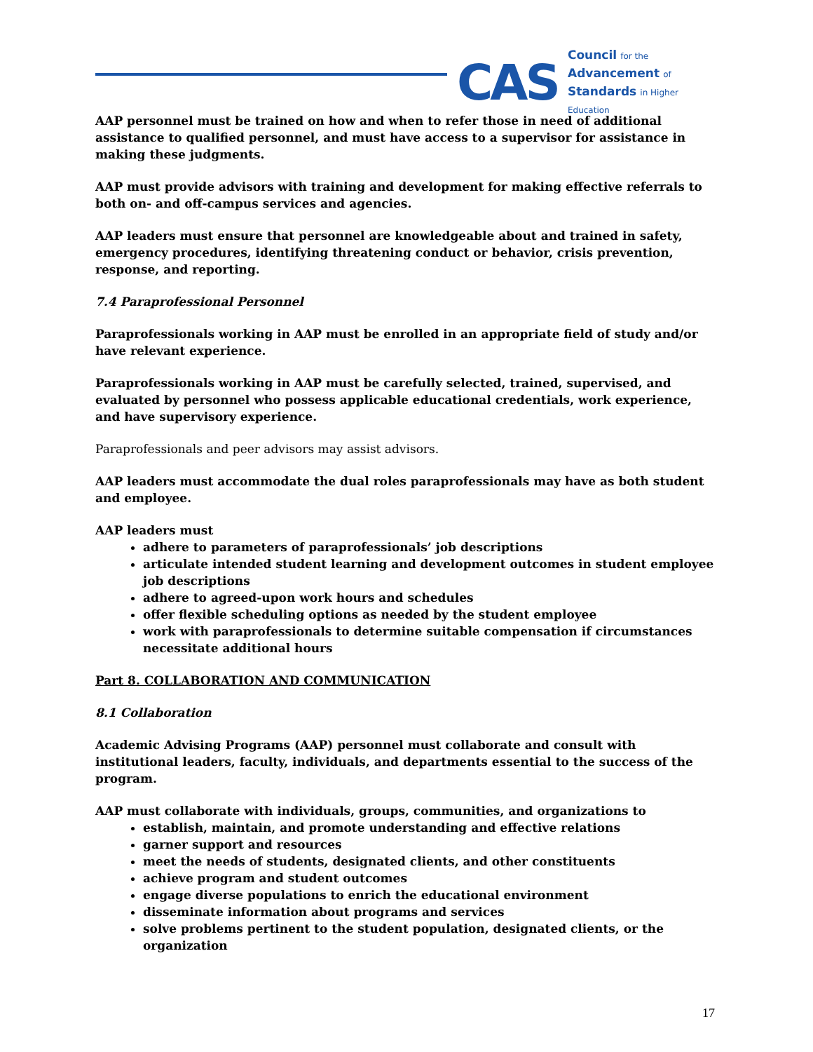CAS
Council for the
Advancement of
Standards in Higher Education
AAP personnel must be trained on how and when to refer those in need of additional assistance to qualified personnel, and must have access to a supervisor for assistance in making these judgments.
AAP must provide advisors with training and development for making effective referrals to both on- and off-campus services and agencies.
AAP leaders must ensure that personnel are knowledgeable about and trained in safety, emergency procedures, identifying threatening conduct or behavior, crisis prevention, response, and reporting.
7.4 Paraprofessional Personnel
Paraprofessionals working in AAP must be enrolled in an appropriate field of study and/or have relevant experience.
Paraprofessionals working in AAP must be carefully selected, trained, supervised, and evaluated by personnel who possess applicable educational credentials, work experience, and have supervisory experience.
Paraprofessionals and peer advisors may assist advisors.
AAP leaders must accommodate the dual roles paraprofessionals may have as both student and employee.
AAP leaders must
adhere to parameters of paraprofessionals’ job descriptions
articulate intended student learning and development outcomes in student employee job descriptions
adhere to agreed-upon work hours and schedules
offer flexible scheduling options as needed by the student employee
work with paraprofessionals to determine suitable compensation if circumstances necessitate additional hours
Part 8. COLLABORATION AND COMMUNICATION
8.1 Collaboration
Academic Advising Programs (AAP) personnel must collaborate and consult with institutional leaders, faculty, individuals, and departments essential to the success of the program.
AAP must collaborate with individuals, groups, communities, and organizations to
establish, maintain, and promote understanding and effective relations
garner support and resources
meet the needs of students, designated clients, and other constituents
achieve program and student outcomes
engage diverse populations to enrich the educational environment
disseminate information about programs and services
solve problems pertinent to the student population, designated clients, or the organization
17